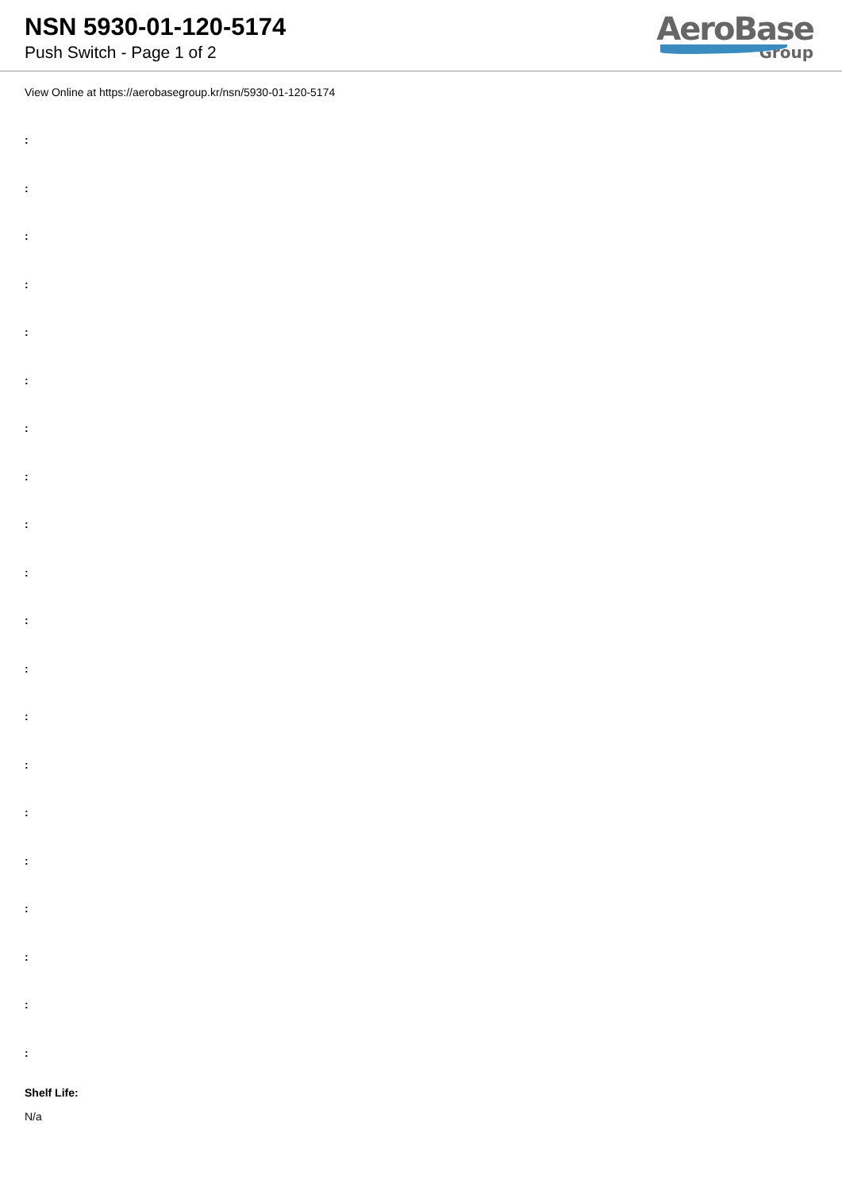NSN 5930-01-120-5174
Push Switch - Page 1 of 2
AeroBase
Group
View Online at https://aerobasegroup.kr/nsn/5930-01-120-5174
:
:
:
:
:
:
:
:
:
:
:
:
:
:
:
:
:
:
:
:
Shelf Life:
N/a